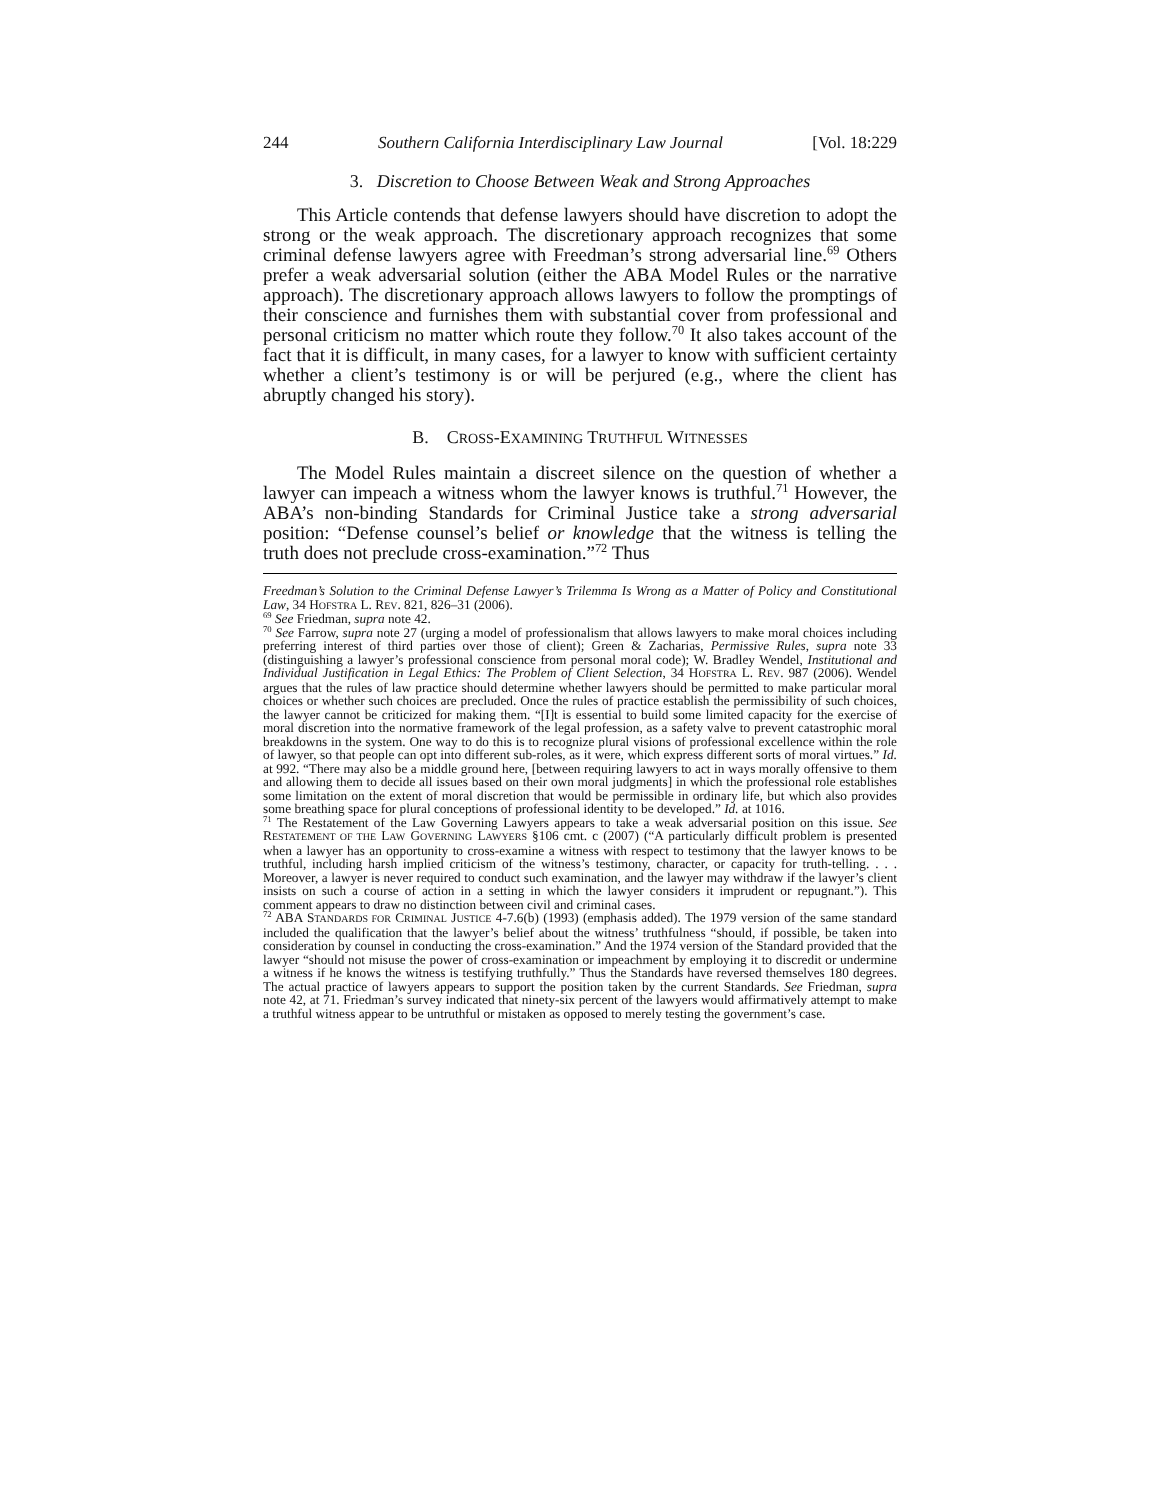244 Southern California Interdisciplinary Law Journal [Vol. 18:229
3. Discretion to Choose Between Weak and Strong Approaches
This Article contends that defense lawyers should have discretion to adopt the strong or the weak approach. The discretionary approach recognizes that some criminal defense lawyers agree with Freedman’s strong adversarial line.<sup>69</sup> Others prefer a weak adversarial solution (either the ABA Model Rules or the narrative approach). The discretionary approach allows lawyers to follow the promptings of their conscience and furnishes them with substantial cover from professional and personal criticism no matter which route they follow.<sup>70</sup> It also takes account of the fact that it is difficult, in many cases, for a lawyer to know with sufficient certainty whether a client’s testimony is or will be perjured (e.g., where the client has abruptly changed his story).
B. CROSS-EXAMINING TRUTHFUL WITNESSES
The Model Rules maintain a discreet silence on the question of whether a lawyer can impeach a witness whom the lawyer knows is truthful.<sup>71</sup> However, the ABA’s non-binding Standards for Criminal Justice take a strong adversarial position: “Defense counsel’s belief or knowledge that the witness is telling the truth does not preclude cross-examination.”<sup>72</sup> Thus
Freedman’s Solution to the Criminal Defense Lawyer’s Trilemma Is Wrong as a Matter of Policy and Constitutional Law, 34 HOFSTRA L. REV. 821, 826–31 (2006).
<sup>69</sup> See Friedman, supra note 42.
<sup>70</sup> See Farrow, supra note 27 (urging a model of professionalism that allows lawyers to make moral choices including preferring interest of third parties over those of client); Green & Zacharias, Permissive Rules, supra note 33 (distinguishing a lawyer’s professional conscience from personal moral code); W. Bradley Wendel, Institutional and Individual Justification in Legal Ethics: The Problem of Client Selection, 34 HOFSTRA L. REV. 987 (2006). Wendel argues that the rules of law practice should determine whether lawyers should be permitted to make particular moral choices or whether such choices are precluded. Once the rules of practice establish the permissibility of such choices, the lawyer cannot be criticized for making them. “[I]t is essential to build some limited capacity for the exercise of moral discretion into the normative framework of the legal profession, as a safety valve to prevent catastrophic moral breakdowns in the system. One way to do this is to recognize plural visions of professional excellence within the role of lawyer, so that people can opt into different sub-roles, as it were, which express different sorts of moral virtues.” Id. at 992. “There may also be a middle ground here, [between requiring lawyers to act in ways morally offensive to them and allowing them to decide all issues based on their own moral judgments] in which the professional role establishes some limitation on the extent of moral discretion that would be permissible in ordinary life, but which also provides some breathing space for plural conceptions of professional identity to be developed.” Id. at 1016.
<sup>71</sup> The Restatement of the Law Governing Lawyers appears to take a weak adversarial position on this issue. See RESTATEMENT OF THE LAW GOVERNING LAWYERS §106 cmt. c (2007) (“A particularly difficult problem is presented when a lawyer has an opportunity to cross-examine a witness with respect to testimony that the lawyer knows to be truthful, including harsh implied criticism of the witness’s testimony, character, or capacity for truth-telling. . . . Moreover, a lawyer is never required to conduct such examination, and the lawyer may withdraw if the lawyer’s client insists on such a course of action in a setting in which the lawyer considers it imprudent or repugnant.”). This comment appears to draw no distinction between civil and criminal cases.
<sup>72</sup> ABA STANDARDS FOR CRIMINAL JUSTICE 4-7.6(b) (1993) (emphasis added). The 1979 version of the same standard included the qualification that the lawyer’s belief about the witness’ truthfulness “should, if possible, be taken into consideration by counsel in conducting the cross-examination.” And the 1974 version of the Standard provided that the lawyer “should not misuse the power of cross-examination or impeachment by employing it to discredit or undermine a witness if he knows the witness is testifying truthfully.” Thus the Standards have reversed themselves 180 degrees. The actual practice of lawyers appears to support the position taken by the current Standards. See Friedman, supra note 42, at 71. Friedman’s survey indicated that ninety-six percent of the lawyers would affirmatively attempt to make a truthful witness appear to be untruthful or mistaken as opposed to merely testing the government’s case.